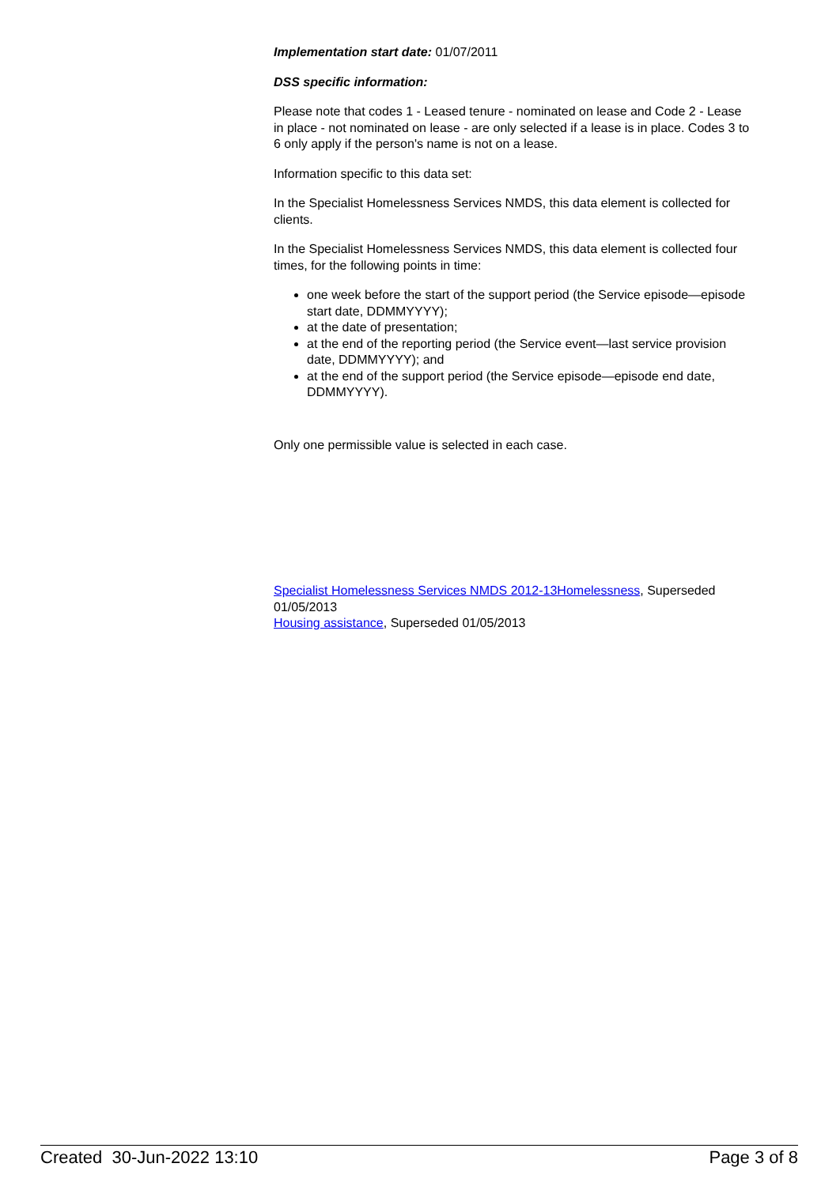Implementation start date: 01/07/2011
DSS specific information:
Please note that codes 1 - Leased tenure - nominated on lease and Code 2 - Lease in place - not nominated on lease - are only selected if a lease is in place. Codes 3 to 6 only apply if the person's name is not on a lease.
Information specific to this data set:
In the Specialist Homelessness Services NMDS, this data element is collected for clients.
In the Specialist Homelessness Services NMDS, this data element is collected four times, for the following points in time:
one week before the start of the support period (the Service episode—episode start date, DDMMYYYY);
at the date of presentation;
at the end of the reporting period (the Service event—last service provision date, DDMMYYYY); and
at the end of the support period (the Service episode—episode end date, DDMMYYYY).
Only one permissible value is selected in each case.
Specialist Homelessness Services NMDS 2012-13Homelessness, Superseded 01/05/2013
Housing assistance, Superseded 01/05/2013
Created 30-Jun-2022 13:10 Page 3 of 8